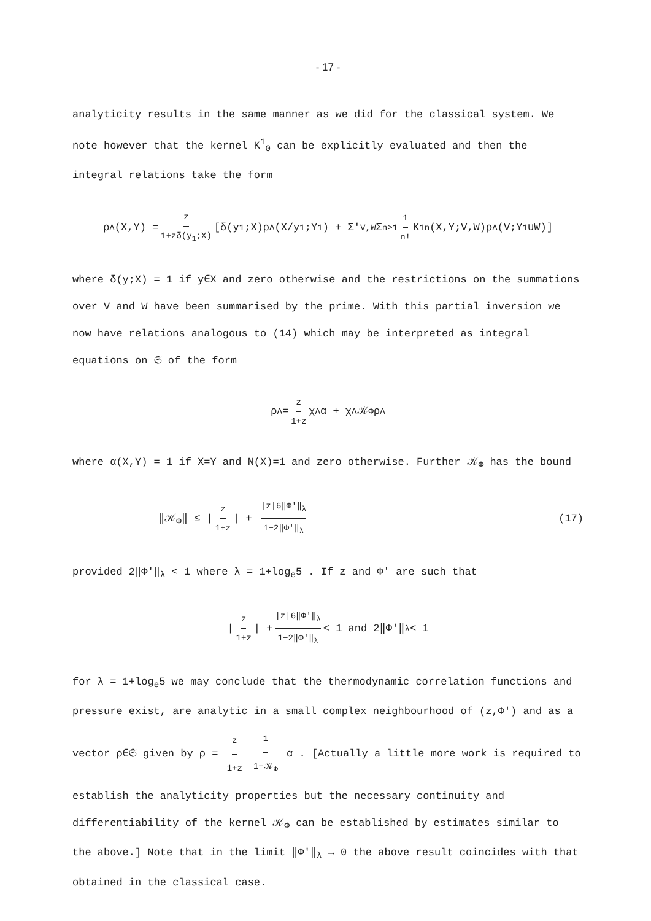- 17 -
analyticity results in the same manner as we did for the classical system. We note however that the kernel K<sup>1</sup><sub>0</sub> can be explicitly evaluated and then the integral relations take the form
ρ<sub>Λ</sub>(X,Y) = z 1+zδ(y<sub>1</sub>;X) [δ(y<sub>1</sub>;X)ρ<sub>Λ</sub>(X/y<sub>1</sub>;Y<sup>1</sup>) + Σ′<sub>V,W</sub> Σ<sub>n≥1</sub> 1 n! K<sup>1</sup><sub>n</sub>(X,Y;V,W)ρ<sub>Λ</sub>(V;Y<sup>1</sup>∪W)]
where δ(y;X) = 1 if y∈X and zero otherwise and the restrictions on the summations over V and W have been summarised by the prime. With this partial inversion we now have relations analogous to (14) which may be interpreted as integral equations on 𝔖 of the form
ρ<sub>Λ</sub> = z 1+z χ<sub>Λ</sub>α + χ<sub>Λ</sub> 𝒦<sub>Φ</sub> ρ<sub>Λ</sub>
where α(X,Y) = 1 if X=Y and N(X)=1 and zero otherwise. Further 𝒦<sub>Φ</sub> has the bound
‖𝒦<sub>Φ</sub>‖ ≤ | z 1+z | + |z|6‖Φ′‖<sub>λ</sub> 1−2‖Φ′‖<sub>λ</sub> (17)
provided 2‖Φ′‖<sub>λ</sub> < 1 where λ = 1+log<sub>e</sub>5 . If z and Φ′ are such that
| z 1+z | + |z|6‖Φ′‖<sub>λ</sub> 1−2‖Φ′‖<sub>λ</sub> < 1 and 2‖Φ′‖<sub>λ</sub> < 1
for λ = 1+log<sub>e</sub>5 we may conclude that the thermodynamic correlation functions and pressure exist, are analytic in a small complex neighbourhood of (z,Φ′) and as a vector ρ∈𝔖 given by ρ = z 1+z 1 1−𝒦<sub>Φ</sub> α . [Actually a little more work is required to establish the analyticity properties but the necessary continuity and differentiability of the kernel 𝒦<sub>Φ</sub> can be established by estimates similar to the above.] Note that in the limit ‖Φ′‖<sub>λ</sub> → 0 the above result coincides with that obtained in the classical case.